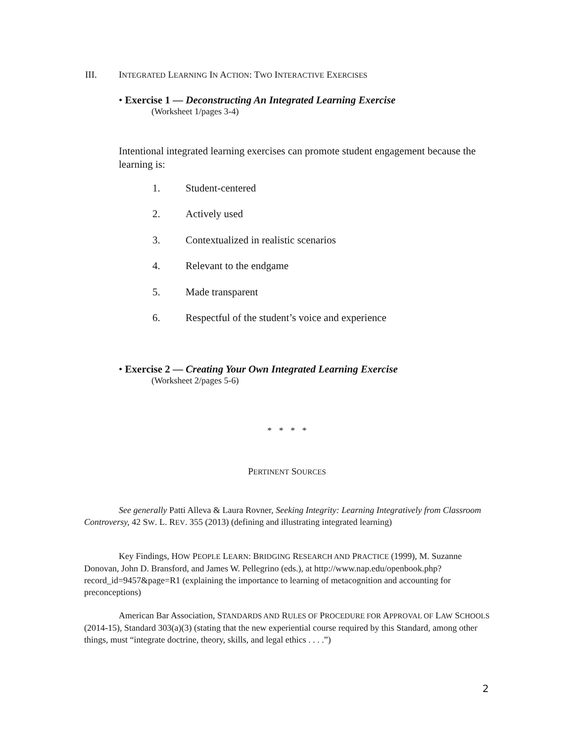III. INTEGRATED LEARNING IN ACTION: TWO INTERACTIVE EXERCISES
• Exercise 1 — Deconstructing An Integrated Learning Exercise
(Worksheet 1/pages 3-4)
Intentional integrated learning exercises can promote student engagement because the learning is:
1. Student-centered
2. Actively used
3. Contextualized in realistic scenarios
4. Relevant to the endgame
5. Made transparent
6. Respectful of the student’s voice and experience
• Exercise 2 — Creating Your Own Integrated Learning Exercise
(Worksheet 2/pages 5-6)
* * * *
PERTINENT SOURCES
See generally Patti Alleva & Laura Rovner, Seeking Integrity: Learning Integratively from Classroom Controversy, 42 SW. L. REV. 355 (2013) (defining and illustrating integrated learning)
Key Findings, HOW PEOPLE LEARN: BRIDGING RESEARCH AND PRACTICE (1999), M. Suzanne Donovan, John D. Bransford, and James W. Pellegrino (eds.), at http://www.nap.edu/openbook.php?record_id=9457&page=R1 (explaining the importance to learning of metacognition and accounting for preconceptions)
American Bar Association, STANDARDS AND RULES OF PROCEDURE FOR APPROVAL OF LAW SCHOOLS (2014-15), Standard 303(a)(3) (stating that the new experiential course required by this Standard, among other things, must “integrate doctrine, theory, skills, and legal ethics . . . .”)
2